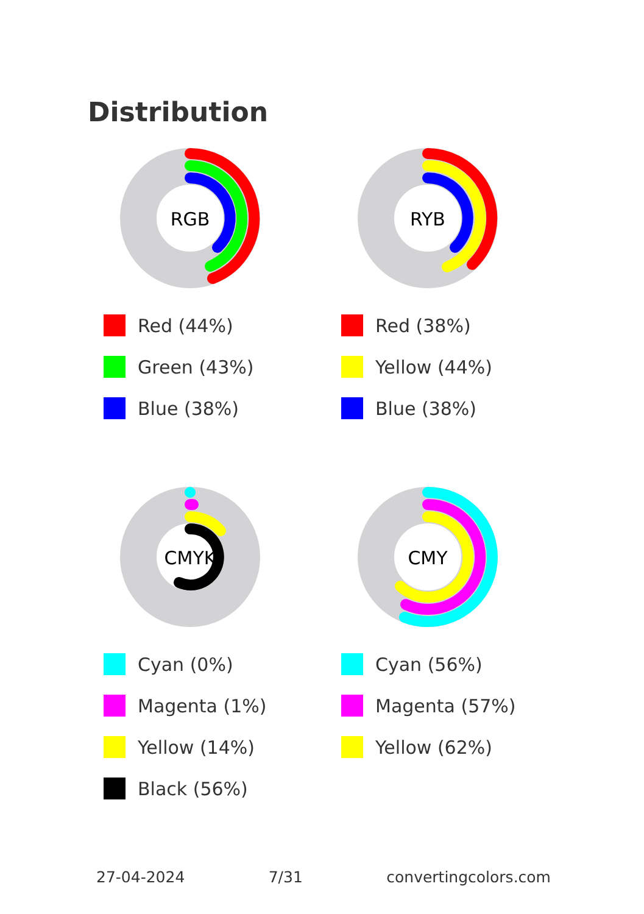Distribution
RGB
Red (44%)
Green (43%)
Blue (38%)
RYB
Red (38%)
Yellow (44%)
Blue (38%)
CMYK
Cyan (0%)
Magenta (1%)
Yellow (14%)
Black (56%)
CMY
Cyan (56%)
Magenta (57%)
Yellow (62%)
27-04-2024 7/31 convertingcolors.com